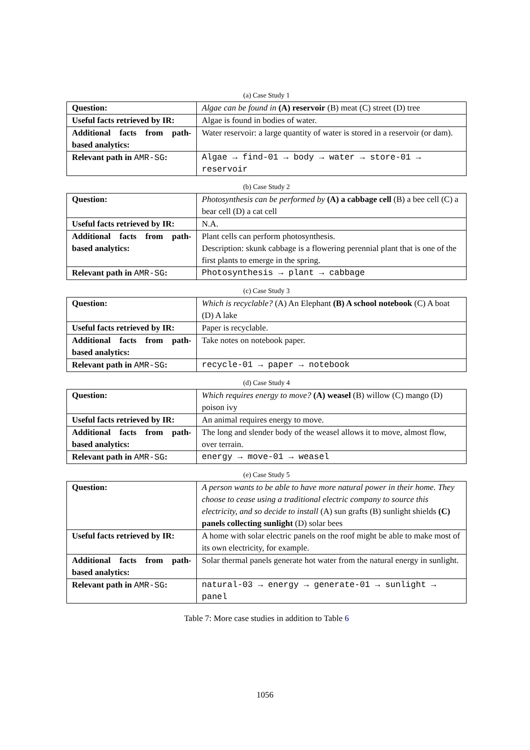(a) Case Study 1
| Question: | Algae can be found in (A) reservoir (B) meat (C) street (D) tree |
| Useful facts retrieved by IR: | Algae is found in bodies of water. |
| Additional facts from path-based analytics: | Water reservoir: a large quantity of water is stored in a reservoir (or dam). |
| Relevant path in AMR-SG : | Algae → find-01 → body → water → store-01 → reservoir |
(b) Case Study 2
| Question: | Photosynthesis can be performed by (A) a cabbage cell (B) a bee cell (C) a bear cell (D) a cat cell |
| Useful facts retrieved by IR: | N.A. |
| Additional facts from path-based analytics: | Plant cells can perform photosynthesis. Description: skunk cabbage is a flowering perennial plant that is one of the first plants to emerge in the spring. |
| Relevant path in AMR-SG : | Photosynthesis → plant → cabbage |
(c) Case Study 3
| Question: | Which is recyclable? (A) An Elephant (B) A school notebook (C) A boat (D) A lake |
| Useful facts retrieved by IR: | Paper is recyclable. |
| Additional facts from path-based analytics: | Take notes on notebook paper. |
| Relevant path in AMR-SG : | recycle-01 → paper → notebook |
(d) Case Study 4
| Question: | Which requires energy to move? (A) weasel (B) willow (C) mango (D) poison ivy |
| Useful facts retrieved by IR: | An animal requires energy to move. |
| Additional facts from path-based analytics: | The long and slender body of the weasel allows it to move, almost flow, over terrain. |
| Relevant path in AMR-SG : | energy → move-01 → weasel |
(e) Case Study 5
| Question: | A person wants to be able to have more natural power in their home. They choose to cease using a traditional electric company to source this electricity, and so decide to install (A) sun grafts (B) sunlight shields (C) panels collecting sunlight (D) solar bees |
| Useful facts retrieved by IR: | A home with solar electric panels on the roof might be able to make most of its own electricity, for example. |
| Additional facts from path-based analytics: | Solar thermal panels generate hot water from the natural energy in sunlight. |
| Relevant path in AMR-SG : | natural-03 → energy → generate-01 → sunlight → panel |
Table 7: More case studies in addition to Table 6
1056